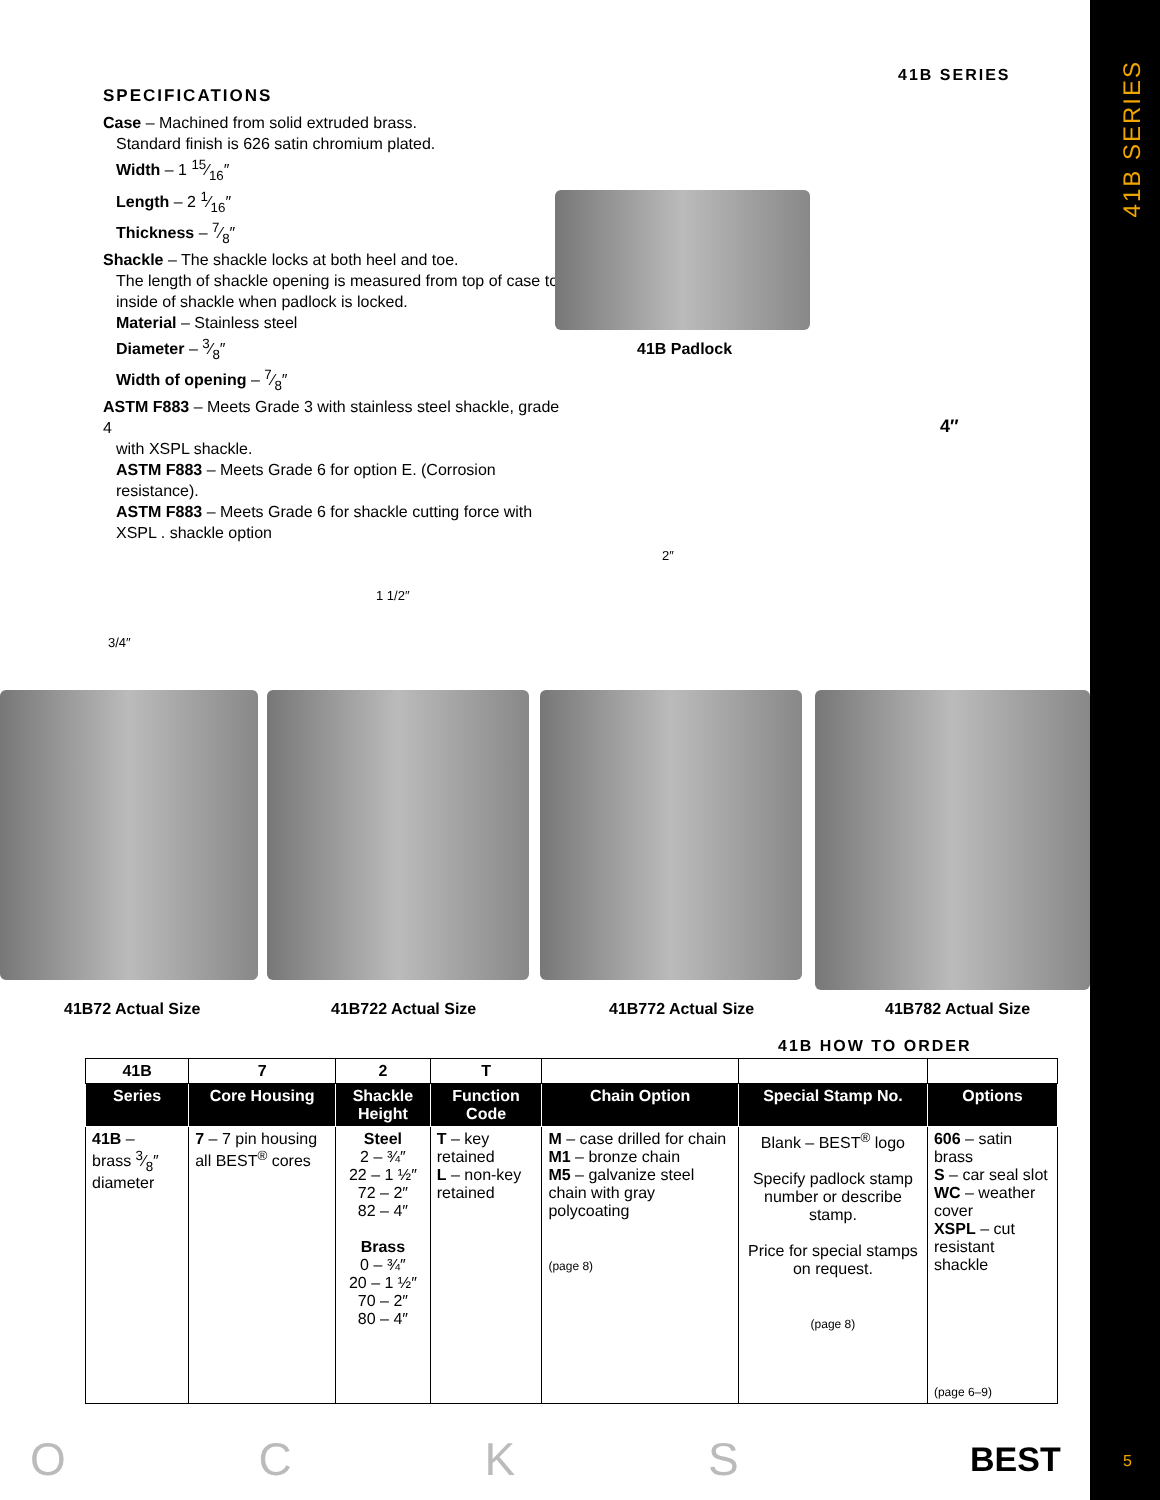41B SERIES
5
41B SERIES
SPECIFICATIONS
Case – Machined from solid extruded brass.
Standard finish is 626 satin chromium plated.
Width – 1 15⁄16″
Length – 2 1⁄16″
Thickness – 7⁄8″
Shackle – The shackle locks at both heel and toe.
The length of shackle opening is measured from top of case to inside of shackle when padlock is locked.
Material – Stainless steel
Diameter – 3⁄8″
Width of opening – 7⁄8″
ASTM F883 – Meets Grade 3 with stainless steel shackle, grade 4
with XSPL shackle.
ASTM F883 – Meets Grade 6 for option E. (Corrosion resistance).
ASTM F883 – Meets Grade 6 for shackle cutting force with XSPL . shackle option
41B Padlock
3/4″
1 1/2″
2″
4″
41B72 Actual Size 41B722 Actual Size 41B772 Actual Size 41B782 Actual Size
41B HOW TO ORDER
| 41B | 7 | 2 | T | | | |
| --- | --- | --- | --- | --- | --- | --- |
| Series | Core Housing | Shackle Height | Function Code | Chain Option | Special Stamp No. | Options |
| 41B – brass 3⁄8″ diameter | 7 – 7 pin housing all BEST<sup>®</sup> cores | Steel 2 – ¾″ 22 – 1 ½″ 72 – 2″ 82 – 4″ Brass 0 – ¾″ 20 – 1 ½″ 70 – 2″ 80 – 4″ | T – key retained L – non-key retained | M – case drilled for chain M1 – bronze chain M5 – galvanize steel chain with gray polycoating (page 8) | Blank – BEST<sup>®</sup> logo Specify padlock stamp number or describe stamp. Price for special stamps on request. (page 8) | 606 – satin brass S – car seal slot WC – weather cover XSPL – cut resistant shackle (page 6–9) |
O C K S BEST